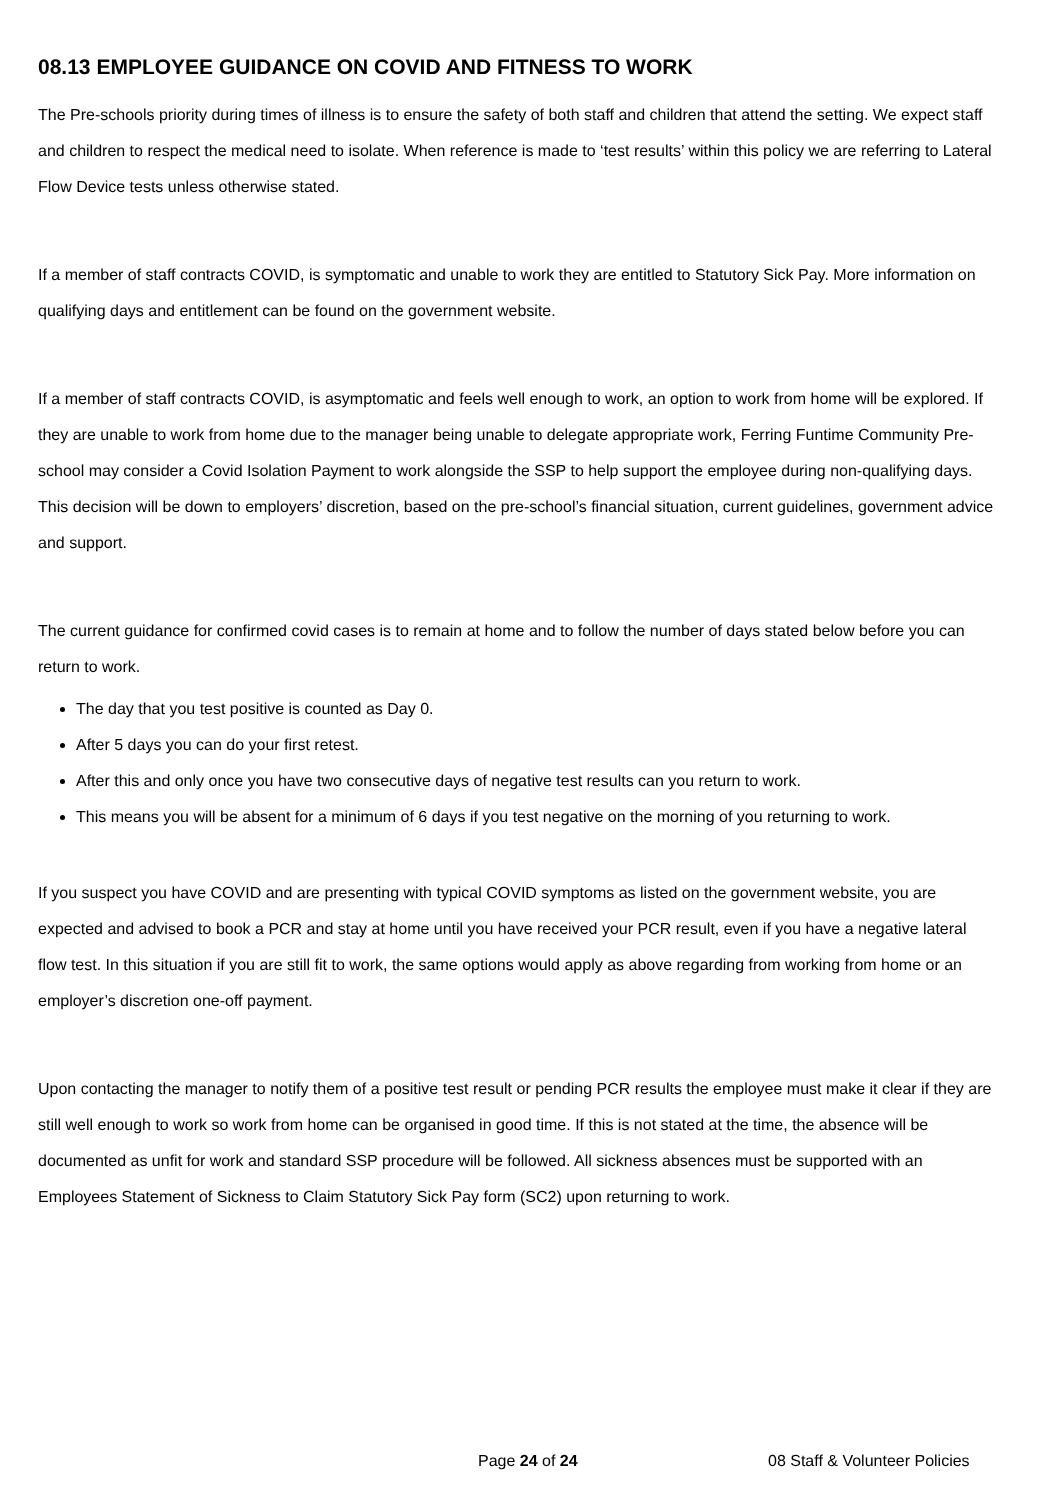08.13 EMPLOYEE GUIDANCE ON COVID AND FITNESS TO WORK
The Pre-schools priority during times of illness is to ensure the safety of both staff and children that attend the setting. We expect staff and children to respect the medical need to isolate. When reference is made to ‘test results’ within this policy we are referring to Lateral Flow Device tests unless otherwise stated.
If a member of staff contracts COVID, is symptomatic and unable to work they are entitled to Statutory Sick Pay. More information on qualifying days and entitlement can be found on the government website.
If a member of staff contracts COVID, is asymptomatic and feels well enough to work, an option to work from home will be explored. If they are unable to work from home due to the manager being unable to delegate appropriate work, Ferring Funtime Community Pre-school may consider a Covid Isolation Payment to work alongside the SSP to help support the employee during non-qualifying days. This decision will be down to employers’ discretion, based on the pre-school’s financial situation, current guidelines, government advice and support.
The current guidance for confirmed covid cases is to remain at home and to follow the number of days stated below before you can return to work.
The day that you test positive is counted as Day 0.
After 5 days you can do your first retest.
After this and only once you have two consecutive days of negative test results can you return to work.
This means you will be absent for a minimum of 6 days if you test negative on the morning of you returning to work.
If you suspect you have COVID and are presenting with typical COVID symptoms as listed on the government website, you are expected and advised to book a PCR and stay at home until you have received your PCR result, even if you have a negative lateral flow test. In this situation if you are still fit to work, the same options would apply as above regarding from working from home or an employer’s discretion one-off payment.
Upon contacting the manager to notify them of a positive test result or pending PCR results the employee must make it clear if they are still well enough to work so work from home can be organised in good time. If this is not stated at the time, the absence will be documented as unfit for work and standard SSP procedure will be followed. All sickness absences must be supported with an Employees Statement of Sickness to Claim Statutory Sick Pay form (SC2) upon returning to work.
Page 24 of 24 08 Staff & Volunteer Policies